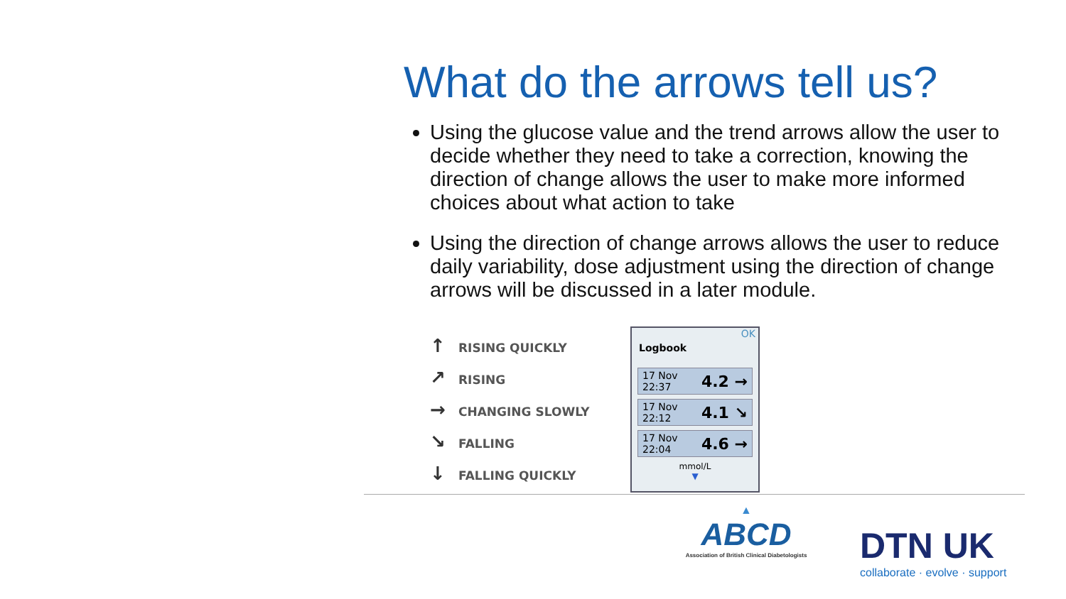What do the arrows tell us?
Using the glucose value and the trend arrows allow the user to decide whether they need to take a correction, knowing the direction of change allows the user to make more informed choices about what action to take
Using the direction of change arrows allows the user to reduce daily variability, dose adjustment using the direction of change arrows will be discussed in a later module.
↑ RISING QUICKLY
↗ RISING
→ CHANGING SLOWLY
↘ FALLING
↓ FALLING QUICKLY
OK
Logbook
17 Nov
22:37 4.2 →
17 Nov
22:12 4.1 ↘
17 Nov
22:04 4.6 →
mmol/L
▼
▲
ABCD
Association of British Clinical Diabetologists
DTN UK
collaborate · evolve · support